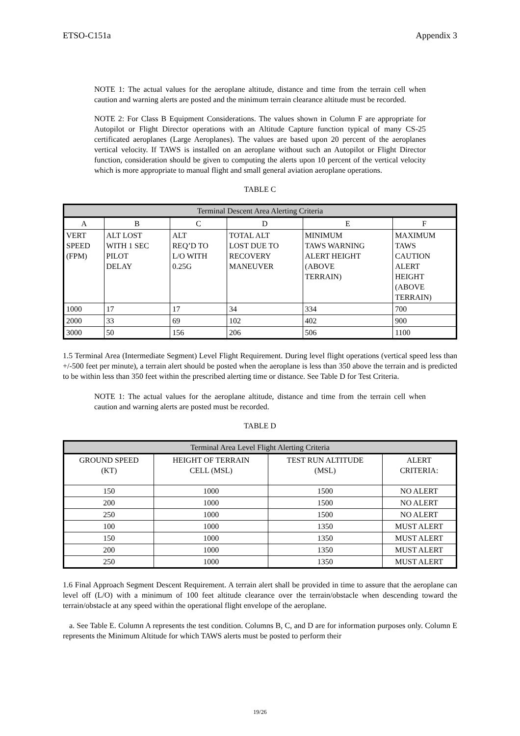ETSO-C151a Appendix 3
NOTE 1: The actual values for the aeroplane altitude, distance and time from the terrain cell when caution and warning alerts are posted and the minimum terrain clearance altitude must be recorded.
NOTE 2: For Class B Equipment Considerations. The values shown in Column F are appropriate for Autopilot or Flight Director operations with an Altitude Capture function typical of many CS-25 certificated aeroplanes (Large Aeroplanes). The values are based upon 20 percent of the aeroplanes vertical velocity. If TAWS is installed on an aeroplane without such an Autopilot or Flight Director function, consideration should be given to computing the alerts upon 10 percent of the vertical velocity which is more appropriate to manual flight and small general aviation aeroplane operations.
TABLE C
| Terminal Descent Area Alerting Criteria | | | | | |
| --- | --- | --- | --- | --- | --- |
| A | B | C | D | E | F |
| VERT SPEED (FPM) | ALT LOST WITH 1 SEC PILOT DELAY | ALT REQ’D TO L/O WITH 0.25G | TOTAL ALT LOST DUE TO RECOVERY MANEUVER | MINIMUM TAWS WARNING ALERT HEIGHT (ABOVE TERRAIN) | MAXIMUM TAWS CAUTION ALERT HEIGHT (ABOVE TERRAIN) |
| 1000 | 17 | 17 | 34 | 334 | 700 |
| 2000 | 33 | 69 | 102 | 402 | 900 |
| 3000 | 50 | 156 | 206 | 506 | 1100 |
1.5 Terminal Area (Intermediate Segment) Level Flight Requirement. During level flight operations (vertical speed less than +/-500 feet per minute), a terrain alert should be posted when the aeroplane is less than 350 above the terrain and is predicted to be within less than 350 feet within the prescribed alerting time or distance. See Table D for Test Criteria.
NOTE 1: The actual values for the aeroplane altitude, distance and time from the terrain cell when caution and warning alerts are posted must be recorded.
TABLE D
| Terminal Area Level Flight Alerting Criteria | | | |
| --- | --- | --- | --- |
| GROUND SPEED (KT) | HEIGHT OF TERRAIN CELL (MSL) | TEST RUN ALTITUDE (MSL) | ALERT CRITERIA: |
| 150 | 1000 | 1500 | NO ALERT |
| 200 | 1000 | 1500 | NO ALERT |
| 250 | 1000 | 1500 | NO ALERT |
| 100 | 1000 | 1350 | MUST ALERT |
| 150 | 1000 | 1350 | MUST ALERT |
| 200 | 1000 | 1350 | MUST ALERT |
| 250 | 1000 | 1350 | MUST ALERT |
1.6 Final Approach Segment Descent Requirement. A terrain alert shall be provided in time to assure that the aeroplane can level off (L/O) with a minimum of 100 feet altitude clearance over the terrain/obstacle when descending toward the terrain/obstacle at any speed within the operational flight envelope of the aeroplane.
a. See Table E. Column A represents the test condition. Columns B, C, and D are for information purposes only. Column E represents the Minimum Altitude for which TAWS alerts must be posted to perform their
19/26